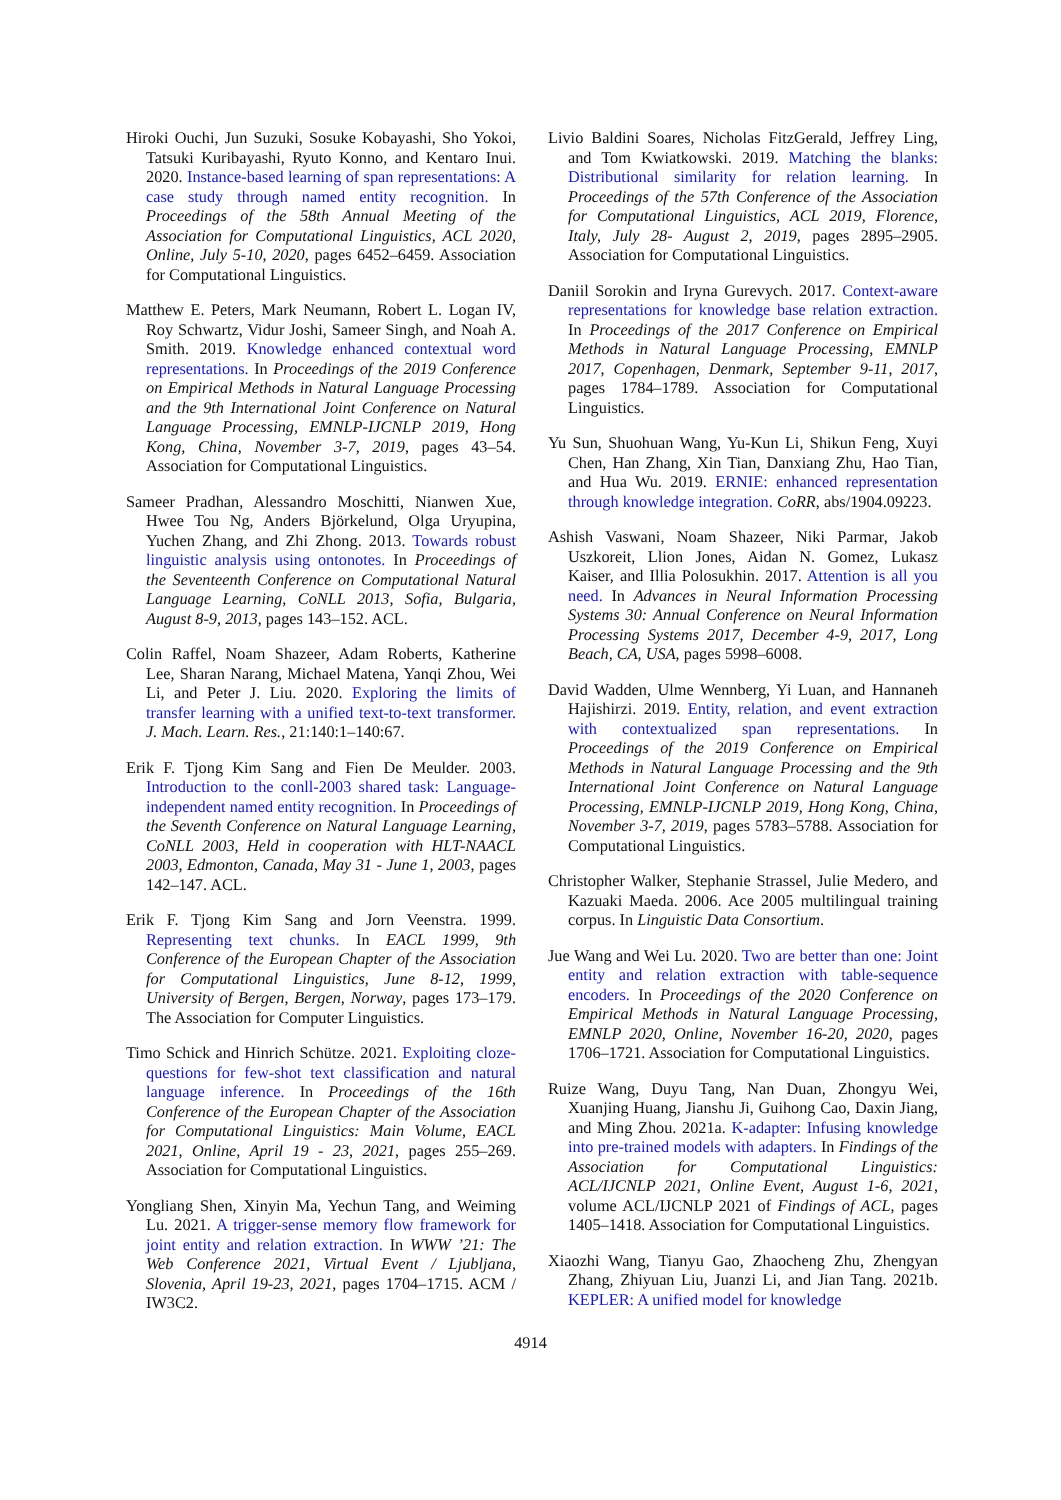Hiroki Ouchi, Jun Suzuki, Sosuke Kobayashi, Sho Yokoi, Tatsuki Kuribayashi, Ryuto Konno, and Kentaro Inui. 2020. Instance-based learning of span representations: A case study through named entity recognition. In Proceedings of the 58th Annual Meeting of the Association for Computational Linguistics, ACL 2020, Online, July 5-10, 2020, pages 6452–6459. Association for Computational Linguistics.
Matthew E. Peters, Mark Neumann, Robert L. Logan IV, Roy Schwartz, Vidur Joshi, Sameer Singh, and Noah A. Smith. 2019. Knowledge enhanced contextual word representations. In Proceedings of the 2019 Conference on Empirical Methods in Natural Language Processing and the 9th International Joint Conference on Natural Language Processing, EMNLP-IJCNLP 2019, Hong Kong, China, November 3-7, 2019, pages 43–54. Association for Computational Linguistics.
Sameer Pradhan, Alessandro Moschitti, Nianwen Xue, Hwee Tou Ng, Anders Björkelund, Olga Uryupina, Yuchen Zhang, and Zhi Zhong. 2013. Towards robust linguistic analysis using ontonotes. In Proceedings of the Seventeenth Conference on Computational Natural Language Learning, CoNLL 2013, Sofia, Bulgaria, August 8-9, 2013, pages 143–152. ACL.
Colin Raffel, Noam Shazeer, Adam Roberts, Katherine Lee, Sharan Narang, Michael Matena, Yanqi Zhou, Wei Li, and Peter J. Liu. 2020. Exploring the limits of transfer learning with a unified text-to-text transformer. J. Mach. Learn. Res., 21:140:1–140:67.
Erik F. Tjong Kim Sang and Fien De Meulder. 2003. Introduction to the conll-2003 shared task: Language-independent named entity recognition. In Proceedings of the Seventh Conference on Natural Language Learning, CoNLL 2003, Held in cooperation with HLT-NAACL 2003, Edmonton, Canada, May 31 - June 1, 2003, pages 142–147. ACL.
Erik F. Tjong Kim Sang and Jorn Veenstra. 1999. Representing text chunks. In EACL 1999, 9th Conference of the European Chapter of the Association for Computational Linguistics, June 8-12, 1999, University of Bergen, Bergen, Norway, pages 173–179. The Association for Computer Linguistics.
Timo Schick and Hinrich Schütze. 2021. Exploiting cloze-questions for few-shot text classification and natural language inference. In Proceedings of the 16th Conference of the European Chapter of the Association for Computational Linguistics: Main Volume, EACL 2021, Online, April 19 - 23, 2021, pages 255–269. Association for Computational Linguistics.
Yongliang Shen, Xinyin Ma, Yechun Tang, and Weiming Lu. 2021. A trigger-sense memory flow framework for joint entity and relation extraction. In WWW ’21: The Web Conference 2021, Virtual Event / Ljubljana, Slovenia, April 19-23, 2021, pages 1704–1715. ACM / IW3C2.
Livio Baldini Soares, Nicholas FitzGerald, Jeffrey Ling, and Tom Kwiatkowski. 2019. Matching the blanks: Distributional similarity for relation learning. In Proceedings of the 57th Conference of the Association for Computational Linguistics, ACL 2019, Florence, Italy, July 28- August 2, 2019, pages 2895–2905. Association for Computational Linguistics.
Daniil Sorokin and Iryna Gurevych. 2017. Context-aware representations for knowledge base relation extraction. In Proceedings of the 2017 Conference on Empirical Methods in Natural Language Processing, EMNLP 2017, Copenhagen, Denmark, September 9-11, 2017, pages 1784–1789. Association for Computational Linguistics.
Yu Sun, Shuohuan Wang, Yu-Kun Li, Shikun Feng, Xuyi Chen, Han Zhang, Xin Tian, Danxiang Zhu, Hao Tian, and Hua Wu. 2019. ERNIE: enhanced representation through knowledge integration. CoRR, abs/1904.09223.
Ashish Vaswani, Noam Shazeer, Niki Parmar, Jakob Uszkoreit, Llion Jones, Aidan N. Gomez, Lukasz Kaiser, and Illia Polosukhin. 2017. Attention is all you need. In Advances in Neural Information Processing Systems 30: Annual Conference on Neural Information Processing Systems 2017, December 4-9, 2017, Long Beach, CA, USA, pages 5998–6008.
David Wadden, Ulme Wennberg, Yi Luan, and Hannaneh Hajishirzi. 2019. Entity, relation, and event extraction with contextualized span representations. In Proceedings of the 2019 Conference on Empirical Methods in Natural Language Processing and the 9th International Joint Conference on Natural Language Processing, EMNLP-IJCNLP 2019, Hong Kong, China, November 3-7, 2019, pages 5783–5788. Association for Computational Linguistics.
Christopher Walker, Stephanie Strassel, Julie Medero, and Kazuaki Maeda. 2006. Ace 2005 multilingual training corpus. In Linguistic Data Consortium.
Jue Wang and Wei Lu. 2020. Two are better than one: Joint entity and relation extraction with table-sequence encoders. In Proceedings of the 2020 Conference on Empirical Methods in Natural Language Processing, EMNLP 2020, Online, November 16-20, 2020, pages 1706–1721. Association for Computational Linguistics.
Ruize Wang, Duyu Tang, Nan Duan, Zhongyu Wei, Xuanjing Huang, Jianshu Ji, Guihong Cao, Daxin Jiang, and Ming Zhou. 2021a. K-adapter: Infusing knowledge into pre-trained models with adapters. In Findings of the Association for Computational Linguistics: ACL/IJCNLP 2021, Online Event, August 1-6, 2021, volume ACL/IJCNLP 2021 of Findings of ACL, pages 1405–1418. Association for Computational Linguistics.
Xiaozhi Wang, Tianyu Gao, Zhaocheng Zhu, Zhengyan Zhang, Zhiyuan Liu, Juanzi Li, and Jian Tang. 2021b. KEPLER: A unified model for knowledge
4914